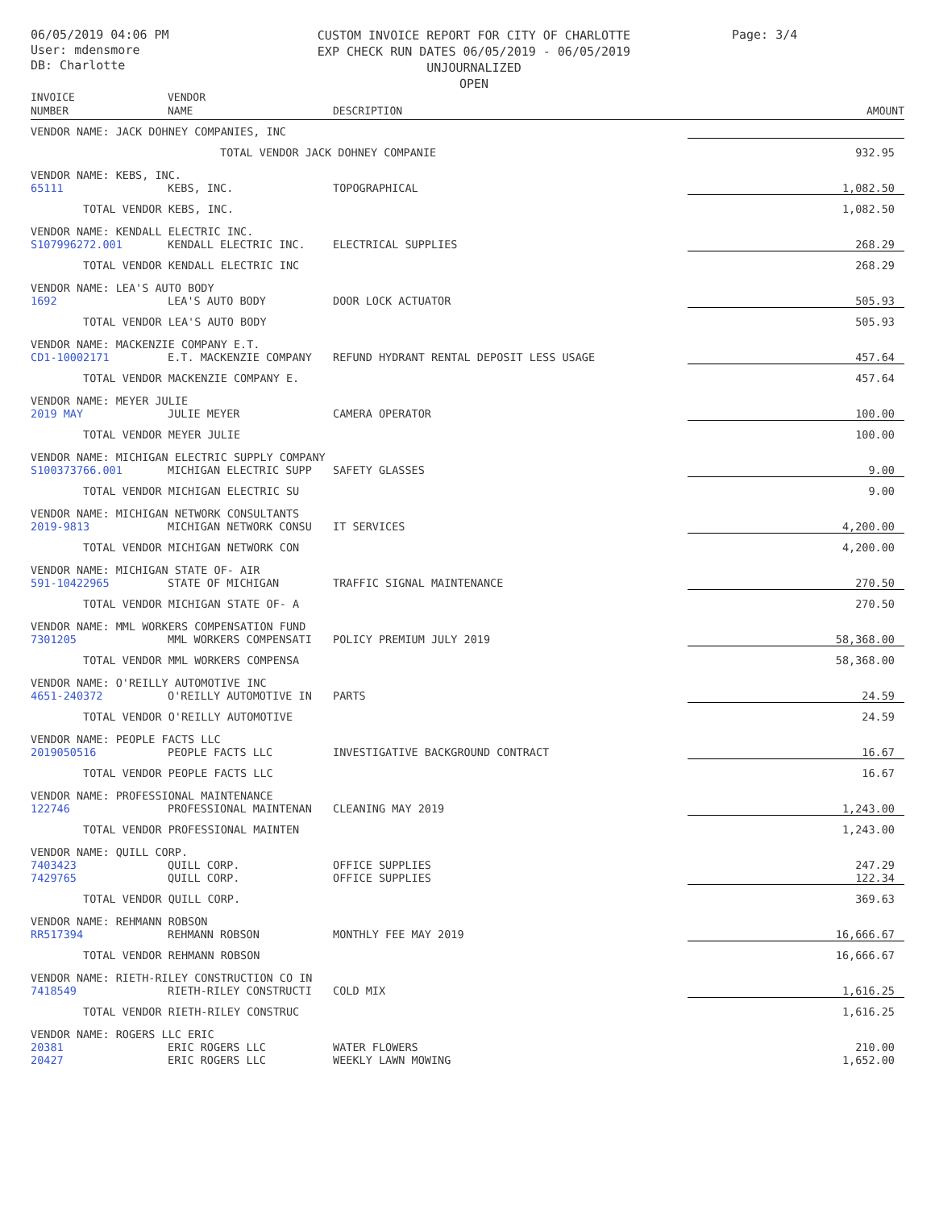06/05/2019 04:06 PM
User: mdensmore
DB: Charlotte
CUSTOM INVOICE REPORT FOR CITY OF CHARLOTTE
EXP CHECK RUN DATES 06/05/2019 - 06/05/2019
UNJOURNALIZED
OPEN
Page: 3/4
| INVOICE NUMBER | VENDOR NAME | DESCRIPTION | AMOUNT |
| --- | --- | --- | --- |
| VENDOR NAME: JACK DOHNEY COMPANIES, INC | | | |
| | TOTAL VENDOR JACK DOHNEY COMPANIE | | 932.95 |
| VENDOR NAME: KEBS, INC. | | | |
| 65111 | KEBS, INC. | TOPOGRAPHICAL | 1,082.50 |
| TOTAL VENDOR KEBS, INC. | | | 1,082.50 |
| VENDOR NAME: KENDALL ELECTRIC INC. | | | |
| S107996272.001 | KENDALL ELECTRIC INC. | ELECTRICAL SUPPLIES | 268.29 |
| TOTAL VENDOR KENDALL ELECTRIC INC | | | 268.29 |
| VENDOR NAME: LEA'S AUTO BODY | | | |
| 1692 | LEA'S AUTO BODY | DOOR LOCK ACTUATOR | 505.93 |
| TOTAL VENDOR LEA'S AUTO BODY | | | 505.93 |
| VENDOR NAME: MACKENZIE COMPANY E.T. | | | |
| CD1-10002171 | E.T. MACKENZIE COMPANY | REFUND HYDRANT RENTAL DEPOSIT LESS USAGE | 457.64 |
| TOTAL VENDOR MACKENZIE COMPANY E. | | | 457.64 |
| VENDOR NAME: MEYER JULIE | | | |
| 2019 MAY | JULIE MEYER | CAMERA OPERATOR | 100.00 |
| TOTAL VENDOR MEYER JULIE | | | 100.00 |
| VENDOR NAME: MICHIGAN ELECTRIC SUPPLY COMPANY | | | |
| S100373766.001 | MICHIGAN ELECTRIC SUPP | SAFETY GLASSES | 9.00 |
| TOTAL VENDOR MICHIGAN ELECTRIC SU | | | 9.00 |
| VENDOR NAME: MICHIGAN NETWORK CONSULTANTS | | | |
| 2019-9813 | MICHIGAN NETWORK CONSU | IT SERVICES | 4,200.00 |
| TOTAL VENDOR MICHIGAN NETWORK CON | | | 4,200.00 |
| VENDOR NAME: MICHIGAN STATE OF- AIR | | | |
| 591-10422965 | STATE OF MICHIGAN | TRAFFIC SIGNAL MAINTENANCE | 270.50 |
| TOTAL VENDOR MICHIGAN STATE OF- A | | | 270.50 |
| VENDOR NAME: MML WORKERS COMPENSATION FUND | | | |
| 7301205 | MML WORKERS COMPENSATI | POLICY PREMIUM JULY 2019 | 58,368.00 |
| TOTAL VENDOR MML WORKERS COMPENSA | | | 58,368.00 |
| VENDOR NAME: O'REILLY AUTOMOTIVE INC | | | |
| 4651-240372 | O'REILLY AUTOMOTIVE IN | PARTS | 24.59 |
| TOTAL VENDOR O'REILLY AUTOMOTIVE | | | 24.59 |
| VENDOR NAME: PEOPLE FACTS LLC | | | |
| 2019050516 | PEOPLE FACTS LLC | INVESTIGATIVE BACKGROUND CONTRACT | 16.67 |
| TOTAL VENDOR PEOPLE FACTS LLC | | | 16.67 |
| VENDOR NAME: PROFESSIONAL MAINTENANCE | | | |
| 122746 | PROFESSIONAL MAINTENAN | CLEANING MAY 2019 | 1,243.00 |
| TOTAL VENDOR PROFESSIONAL MAINTEN | | | 1,243.00 |
| VENDOR NAME: QUILL CORP. | | | |
| 7403423 | QUILL CORP. | OFFICE SUPPLIES | 247.29 |
| 7429765 | QUILL CORP. | OFFICE SUPPLIES | 122.34 |
| TOTAL VENDOR QUILL CORP. | | | 369.63 |
| VENDOR NAME: REHMANN ROBSON | | | |
| RR517394 | REHMANN ROBSON | MONTHLY FEE MAY 2019 | 16,666.67 |
| TOTAL VENDOR REHMANN ROBSON | | | 16,666.67 |
| VENDOR NAME: RIETH-RILEY CONSTRUCTION CO IN | | | |
| 7418549 | RIETH-RILEY CONSTRUCTI | COLD MIX | 1,616.25 |
| TOTAL VENDOR RIETH-RILEY CONSTRUC | | | 1,616.25 |
| VENDOR NAME: ROGERS LLC ERIC | | | |
| 20381 | ERIC ROGERS LLC | WATER FLOWERS | 210.00 |
| 20427 | ERIC ROGERS LLC | WEEKLY LAWN MOWING | 1,652.00 |